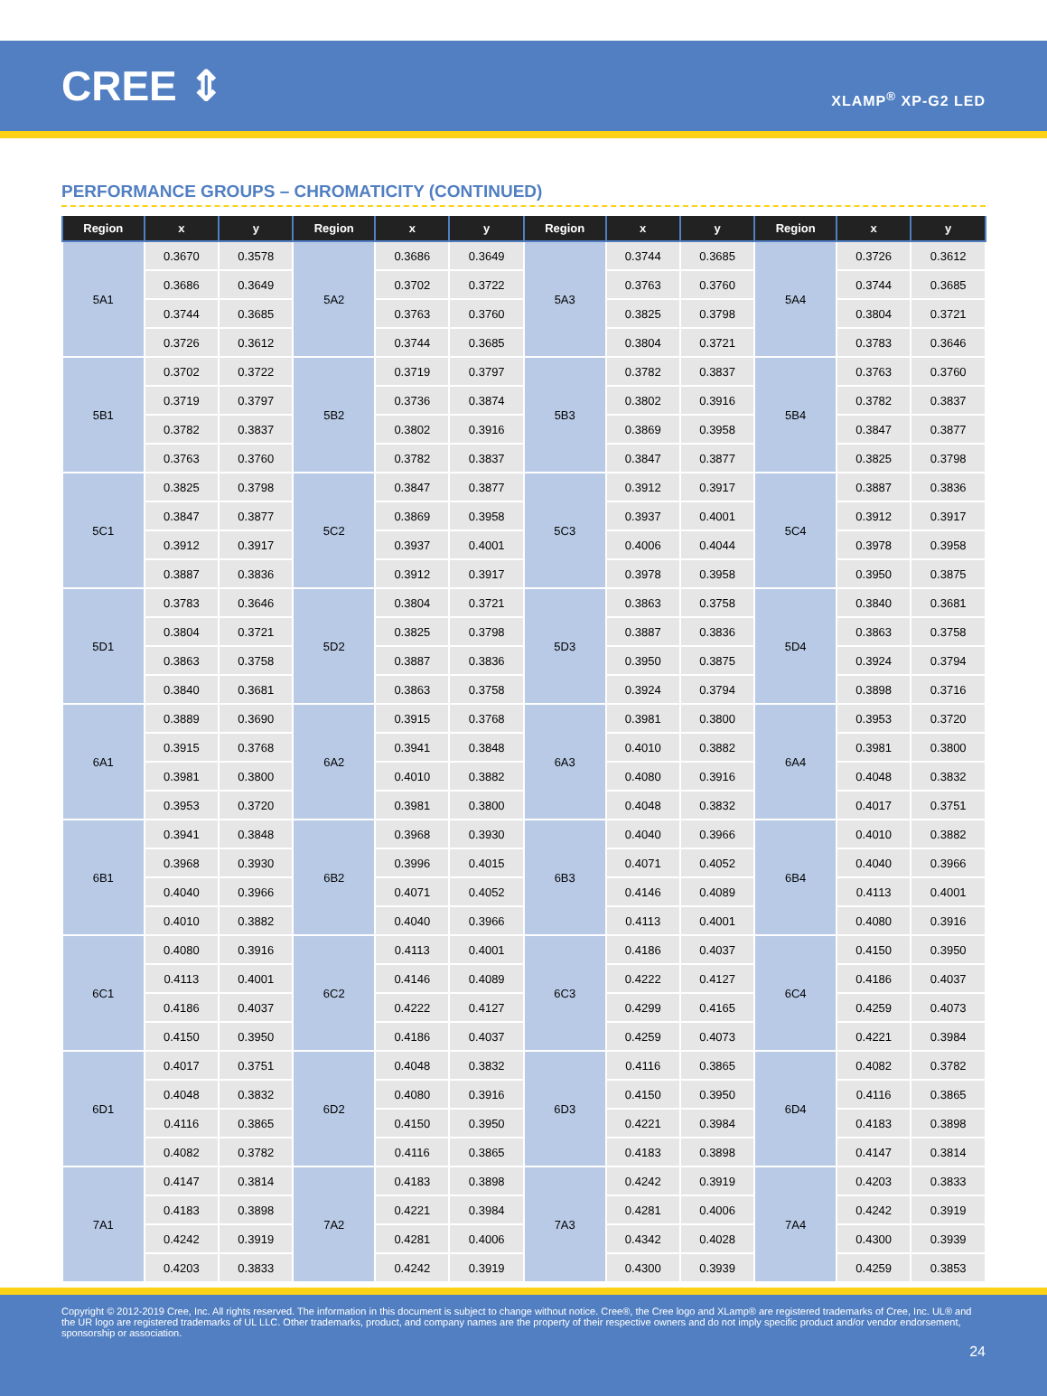CREE ⇕
XLAMP<sup>®</sup> XP-G2 LED
PERFORMANCE GROUPS – CHROMATICITY (CONTINUED)
| Region | x | y | Region | x | y | Region | x | y | Region | x | y |
| --- | --- | --- | --- | --- | --- | --- | --- | --- | --- | --- | --- |
| 5A1 | 0.3670 | 0.3578 | 5A2 | 0.3686 | 0.3649 | 5A3 | 0.3744 | 0.3685 | 5A4 | 0.3726 | 0.3612 |
| | 0.3686 | 0.3649 | | 0.3702 | 0.3722 | | 0.3763 | 0.3760 | | 0.3744 | 0.3685 |
| | 0.3744 | 0.3685 | | 0.3763 | 0.3760 | | 0.3825 | 0.3798 | | 0.3804 | 0.3721 |
| | 0.3726 | 0.3612 | | 0.3744 | 0.3685 | | 0.3804 | 0.3721 | | 0.3783 | 0.3646 |
| 5B1 | 0.3702 | 0.3722 | 5B2 | 0.3719 | 0.3797 | 5B3 | 0.3782 | 0.3837 | 5B4 | 0.3763 | 0.3760 |
| | 0.3719 | 0.3797 | | 0.3736 | 0.3874 | | 0.3802 | 0.3916 | | 0.3782 | 0.3837 |
| | 0.3782 | 0.3837 | | 0.3802 | 0.3916 | | 0.3869 | 0.3958 | | 0.3847 | 0.3877 |
| | 0.3763 | 0.3760 | | 0.3782 | 0.3837 | | 0.3847 | 0.3877 | | 0.3825 | 0.3798 |
| 5C1 | 0.3825 | 0.3798 | 5C2 | 0.3847 | 0.3877 | 5C3 | 0.3912 | 0.3917 | 5C4 | 0.3887 | 0.3836 |
| | 0.3847 | 0.3877 | | 0.3869 | 0.3958 | | 0.3937 | 0.4001 | | 0.3912 | 0.3917 |
| | 0.3912 | 0.3917 | | 0.3937 | 0.4001 | | 0.4006 | 0.4044 | | 0.3978 | 0.3958 |
| | 0.3887 | 0.3836 | | 0.3912 | 0.3917 | | 0.3978 | 0.3958 | | 0.3950 | 0.3875 |
| 5D1 | 0.3783 | 0.3646 | 5D2 | 0.3804 | 0.3721 | 5D3 | 0.3863 | 0.3758 | 5D4 | 0.3840 | 0.3681 |
| | 0.3804 | 0.3721 | | 0.3825 | 0.3798 | | 0.3887 | 0.3836 | | 0.3863 | 0.3758 |
| | 0.3863 | 0.3758 | | 0.3887 | 0.3836 | | 0.3950 | 0.3875 | | 0.3924 | 0.3794 |
| | 0.3840 | 0.3681 | | 0.3863 | 0.3758 | | 0.3924 | 0.3794 | | 0.3898 | 0.3716 |
| 6A1 | 0.3889 | 0.3690 | 6A2 | 0.3915 | 0.3768 | 6A3 | 0.3981 | 0.3800 | 6A4 | 0.3953 | 0.3720 |
| | 0.3915 | 0.3768 | | 0.3941 | 0.3848 | | 0.4010 | 0.3882 | | 0.3981 | 0.3800 |
| | 0.3981 | 0.3800 | | 0.4010 | 0.3882 | | 0.4080 | 0.3916 | | 0.4048 | 0.3832 |
| | 0.3953 | 0.3720 | | 0.3981 | 0.3800 | | 0.4048 | 0.3832 | | 0.4017 | 0.3751 |
| 6B1 | 0.3941 | 0.3848 | 6B2 | 0.3968 | 0.3930 | 6B3 | 0.4040 | 0.3966 | 6B4 | 0.4010 | 0.3882 |
| | 0.3968 | 0.3930 | | 0.3996 | 0.4015 | | 0.4071 | 0.4052 | | 0.4040 | 0.3966 |
| | 0.4040 | 0.3966 | | 0.4071 | 0.4052 | | 0.4146 | 0.4089 | | 0.4113 | 0.4001 |
| | 0.4010 | 0.3882 | | 0.4040 | 0.3966 | | 0.4113 | 0.4001 | | 0.4080 | 0.3916 |
| 6C1 | 0.4080 | 0.3916 | 6C2 | 0.4113 | 0.4001 | 6C3 | 0.4186 | 0.4037 | 6C4 | 0.4150 | 0.3950 |
| | 0.4113 | 0.4001 | | 0.4146 | 0.4089 | | 0.4222 | 0.4127 | | 0.4186 | 0.4037 |
| | 0.4186 | 0.4037 | | 0.4222 | 0.4127 | | 0.4299 | 0.4165 | | 0.4259 | 0.4073 |
| | 0.4150 | 0.3950 | | 0.4186 | 0.4037 | | 0.4259 | 0.4073 | | 0.4221 | 0.3984 |
| 6D1 | 0.4017 | 0.3751 | 6D2 | 0.4048 | 0.3832 | 6D3 | 0.4116 | 0.3865 | 6D4 | 0.4082 | 0.3782 |
| | 0.4048 | 0.3832 | | 0.4080 | 0.3916 | | 0.4150 | 0.3950 | | 0.4116 | 0.3865 |
| | 0.4116 | 0.3865 | | 0.4150 | 0.3950 | | 0.4221 | 0.3984 | | 0.4183 | 0.3898 |
| | 0.4082 | 0.3782 | | 0.4116 | 0.3865 | | 0.4183 | 0.3898 | | 0.4147 | 0.3814 |
| 7A1 | 0.4147 | 0.3814 | 7A2 | 0.4183 | 0.3898 | 7A3 | 0.4242 | 0.3919 | 7A4 | 0.4203 | 0.3833 |
| | 0.4183 | 0.3898 | | 0.4221 | 0.3984 | | 0.4281 | 0.4006 | | 0.4242 | 0.3919 |
| | 0.4242 | 0.3919 | | 0.4281 | 0.4006 | | 0.4342 | 0.4028 | | 0.4300 | 0.3939 |
| | 0.4203 | 0.3833 | | 0.4242 | 0.3919 | | 0.4300 | 0.3939 | | 0.4259 | 0.3853 |
Copyright © 2012-2019 Cree, Inc. All rights reserved. The information in this document is subject to change without notice. Cree®, the Cree logo and XLamp® are registered trademarks of Cree, Inc. UL® and the UR logo are registered trademarks of UL LLC. Other trademarks, product, and company names are the property of their respective owners and do not imply specific product and/or vendor endorsement, sponsorship or association.
24